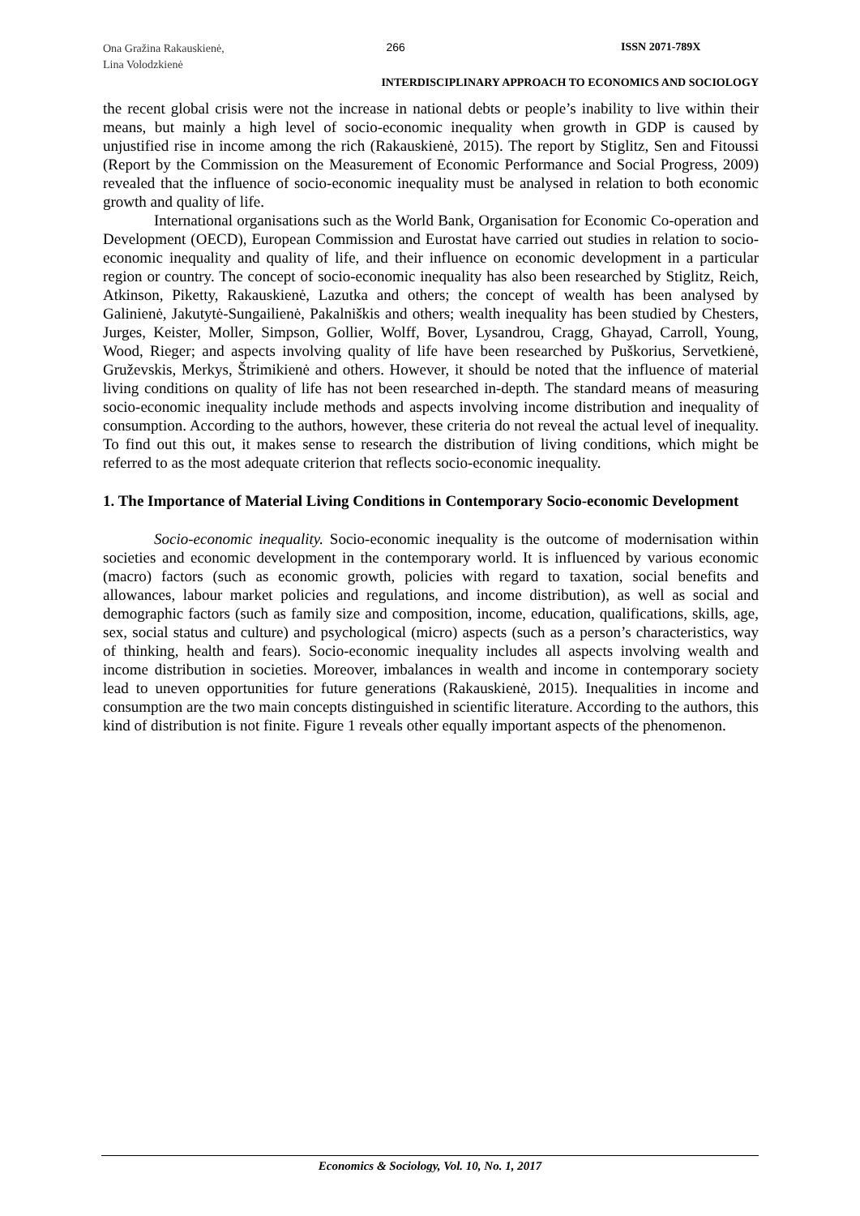Ona Gražina Rakauskienė,
Lina Volodzkienė
266 ISSN 2071-789X
INTERDISCIPLINARY APPROACH TO ECONOMICS AND SOCIOLOGY
the recent global crisis were not the increase in national debts or people’s inability to live within their means, but mainly a high level of socio-economic inequality when growth in GDP is caused by unjustified rise in income among the rich (Rakauskienė, 2015). The report by Stiglitz, Sen and Fitoussi (Report by the Commission on the Measurement of Economic Performance and Social Progress, 2009) revealed that the influence of socio-economic inequality must be analysed in relation to both economic growth and quality of life.
International organisations such as the World Bank, Organisation for Economic Co-operation and Development (OECD), European Commission and Eurostat have carried out studies in relation to socio-economic inequality and quality of life, and their influence on economic development in a particular region or country. The concept of socio-economic inequality has also been researched by Stiglitz, Reich, Atkinson, Piketty, Rakauskienė, Lazutka and others; the concept of wealth has been analysed by Galinienė, Jakutytė-Sungailienė, Pakalniškis and others; wealth inequality has been studied by Chesters, Jurges, Keister, Moller, Simpson, Gollier, Wolff, Bover, Lysandrou, Cragg, Ghayad, Carroll, Young, Wood, Rieger; and aspects involving quality of life have been researched by Puškorius, Servetkienė, Gruževskis, Merkys, Štrimikienė and others. However, it should be noted that the influence of material living conditions on quality of life has not been researched in-depth. The standard means of measuring socio-economic inequality include methods and aspects involving income distribution and inequality of consumption. According to the authors, however, these criteria do not reveal the actual level of inequality. To find out this out, it makes sense to research the distribution of living conditions, which might be referred to as the most adequate criterion that reflects socio-economic inequality.
1. The Importance of Material Living Conditions in Contemporary Socio-economic Development
Socio-economic inequality. Socio-economic inequality is the outcome of modernisation within societies and economic development in the contemporary world. It is influenced by various economic (macro) factors (such as economic growth, policies with regard to taxation, social benefits and allowances, labour market policies and regulations, and income distribution), as well as social and demographic factors (such as family size and composition, income, education, qualifications, skills, age, sex, social status and culture) and psychological (micro) aspects (such as a person’s characteristics, way of thinking, health and fears). Socio-economic inequality includes all aspects involving wealth and income distribution in societies. Moreover, imbalances in wealth and income in contemporary society lead to uneven opportunities for future generations (Rakauskienė, 2015). Inequalities in income and consumption are the two main concepts distinguished in scientific literature. According to the authors, this kind of distribution is not finite. Figure 1 reveals other equally important aspects of the phenomenon.
Economics & Sociology, Vol. 10, No. 1, 2017